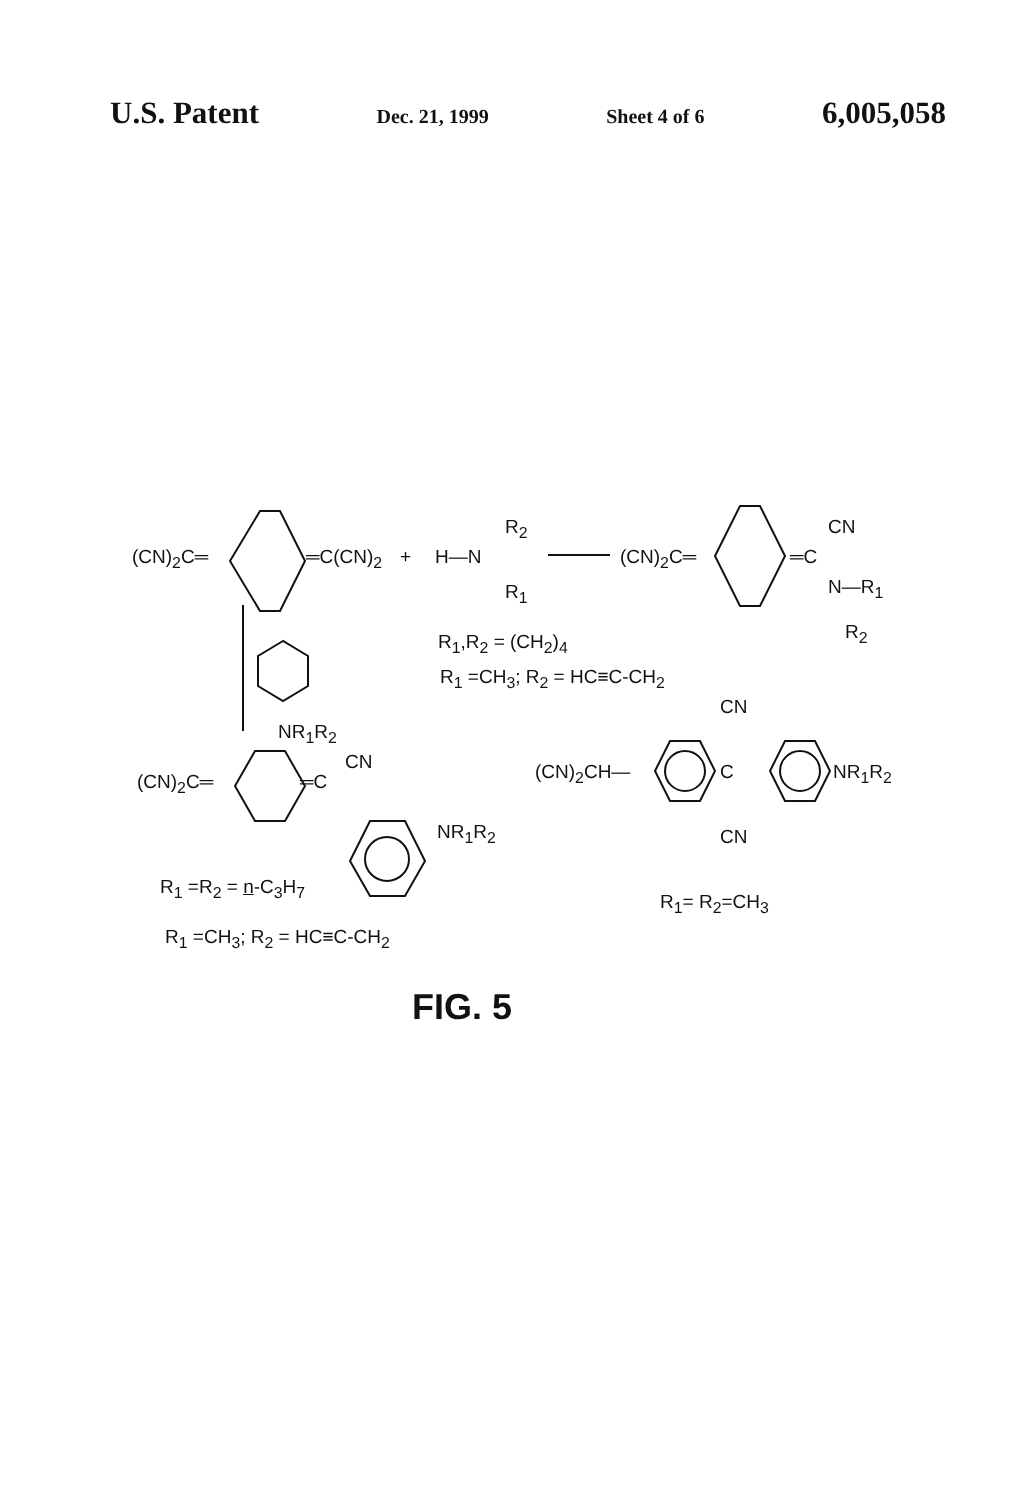U.S. Patent Dec. 21, 1999 Sheet 4 of 6 6,005,058
(CN)<sub>2</sub>C═ ═C(CN)<sub>2</sub> + H—N
R<sub>2</sub>
R<sub>1</sub>
(CN)<sub>2</sub>C═ ═C
CN
N—R<sub>1</sub>
R<sub>2</sub>
R<sub>1</sub>,R<sub>2</sub> = (CH<sub>2</sub>)<sub>4</sub>
R<sub>1</sub> =CH<sub>3</sub>; R<sub>2</sub> = HC≡C-CH<sub>2</sub>
NR<sub>1</sub>R<sub>2</sub>
(CN)<sub>2</sub>C═ ═C
CN
NR<sub>1</sub>R<sub>2</sub>
R<sub>1</sub> =R<sub>2</sub> = n-C<sub>3</sub>H<sub>7</sub>
R<sub>1</sub> =CH<sub>3</sub>; R<sub>2</sub> = HC≡C-CH<sub>2</sub>
CN
(CN)<sub>2</sub>CH— C NR<sub>1</sub>R<sub>2</sub>
CN
R<sub>1</sub>= R<sub>2</sub>=CH<sub>3</sub>
FIG. 5